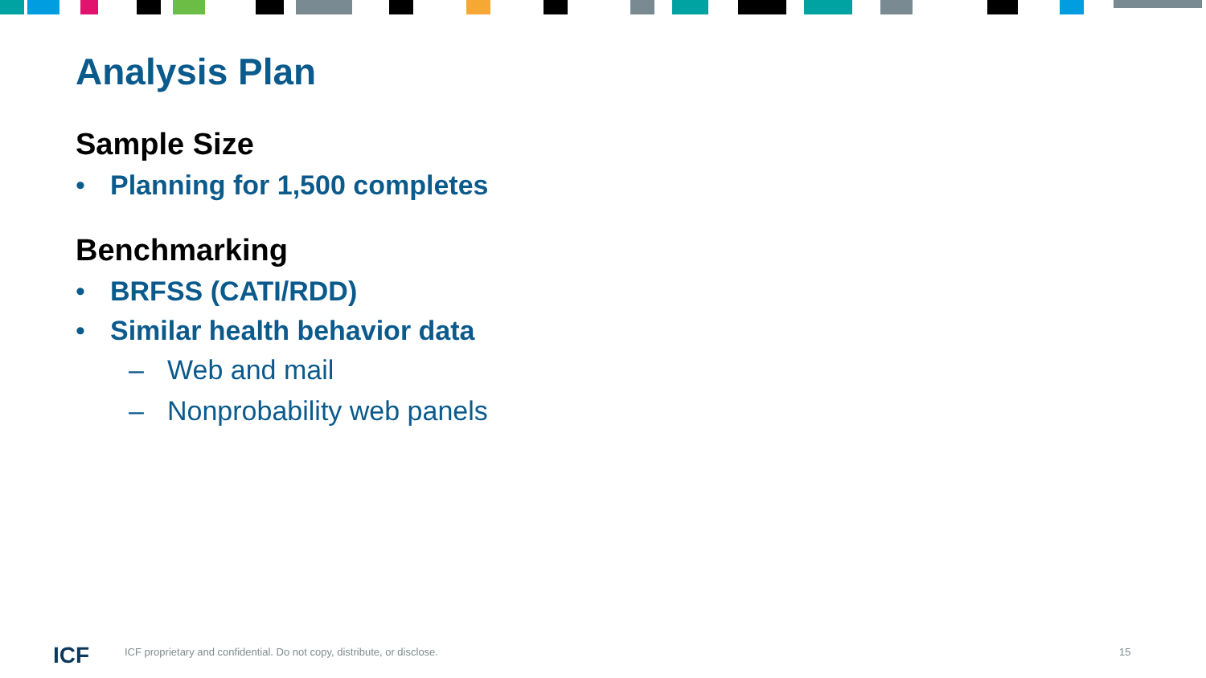Analysis Plan
Sample Size
• Planning for 1,500 completes
Benchmarking
• BRFSS (CATI/RDD)
• Similar health behavior data
– Web and mail
– Nonprobability web panels
ICF
ICF proprietary and confidential. Do not copy, distribute, or disclose.
15